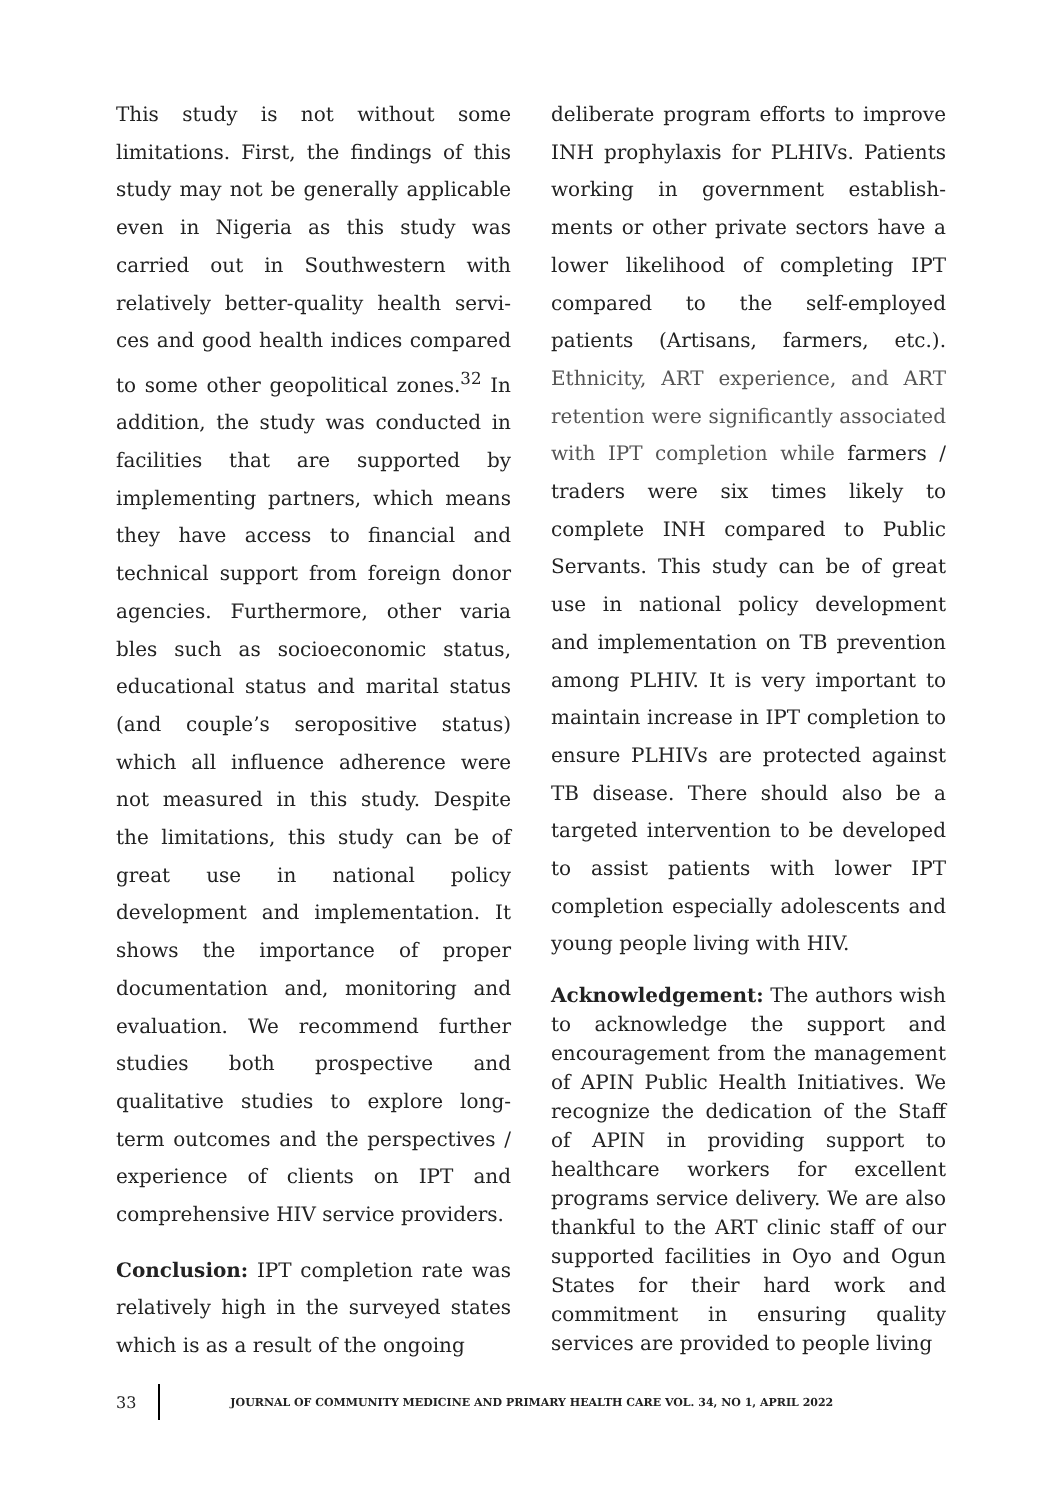This study is not without some limitations. First, the findings of this study may not be generally applicable even in Nigeria as this study was carried out in Southwestern with relatively better-quality health servi-ces and good health indices compared to some other geopolitical zones.<sup>32</sup> In addition, the study was conducted in facilities that are supported by implementing partners, which means they have access to financial and technical support from foreign donor agencies. Furthermore, other varia bles such as socioeconomic status, educational status and marital status (and couple’s seropositive status) which all influence adherence were not measured in this study. Despite the limitations, this study can be of great use in national policy development and implementation. It shows the importance of proper documentation and, monitoring and evaluation. We recommend further studies both prospective and qualitative studies to explore long-term outcomes and the perspectives / experience of clients on IPT and comprehensive HIV service providers.
Conclusion: IPT completion rate was relatively high in the surveyed states which is as a result of the ongoing
deliberate program efforts to improve INH prophylaxis for PLHIVs. Patients working in government establish-ments or other private sectors have a lower likelihood of completing IPT compared to the self-employed patients (Artisans, farmers, etc.). Ethnicity, ART experience, and ART retention were significantly associated with IPT completion while farmers / traders were six times likely to complete INH compared to Public Servants. This study can be of great use in national policy development and implementation on TB prevention among PLHIV. It is very important to maintain increase in IPT completion to ensure PLHIVs are protected against TB disease. There should also be a targeted intervention to be developed to assist patients with lower IPT completion especially adolescents and young people living with HIV.
Acknowledgement: The authors wish to acknowledge the support and encouragement from the management of APIN Public Health Initiatives. We recognize the dedication of the Staff of APIN in providing support to healthcare workers for excellent programs service delivery. We are also thankful to the ART clinic staff of our supported facilities in Oyo and Ogun States for their hard work and commitment in ensuring quality services are provided to people living
33
JOURNAL OF COMMUNITY MEDICINE AND PRIMARY HEALTH CARE VOL. 34, NO 1, APRIL 2022